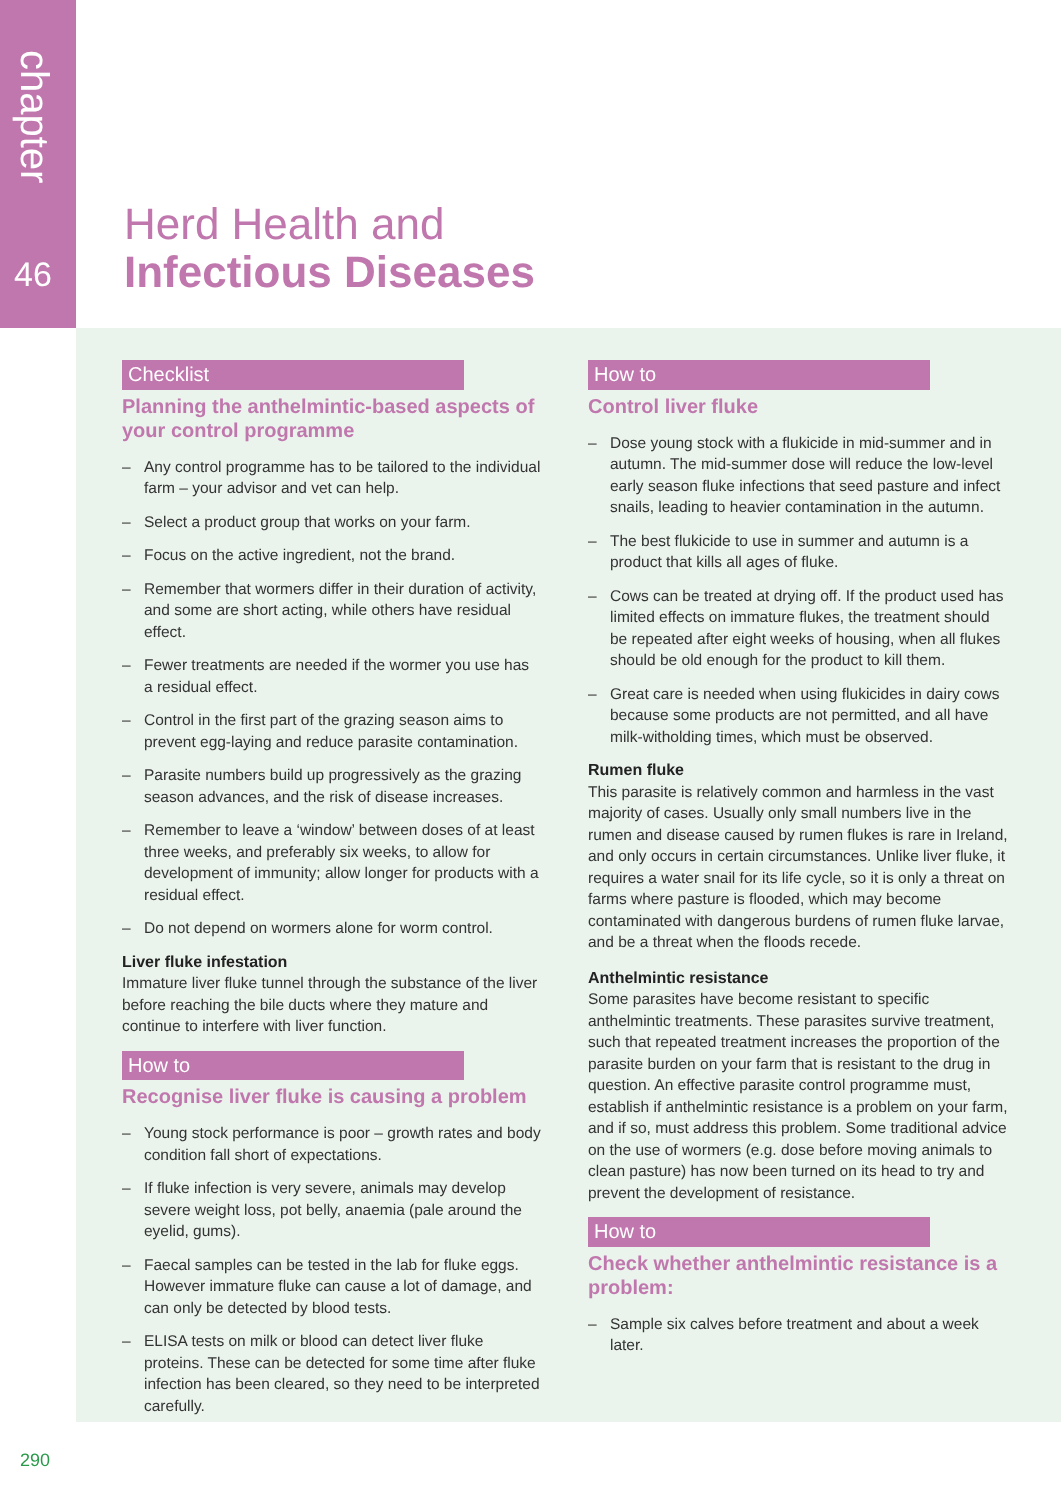chapter
46
Herd Health and
Infectious Diseases
Checklist
Planning the anthelmintic-based aspects of your control programme
– Any control programme has to be tailored to the individual farm – your advisor and vet can help.
– Select a product group that works on your farm.
– Focus on the active ingredient, not the brand.
– Remember that wormers differ in their duration of activity, and some are short acting, while others have residual effect.
– Fewer treatments are needed if the wormer you use has a residual effect.
– Control in the first part of the grazing season aims to prevent egg-laying and reduce parasite contamination.
– Parasite numbers build up progressively as the grazing season advances, and the risk of disease increases.
– Remember to leave a ‘window’ between doses of at least three weeks, and preferably six weeks, to allow for development of immunity; allow longer for products with a residual effect.
– Do not depend on wormers alone for worm control.
Liver fluke infestation
Immature liver fluke tunnel through the substance of the liver before reaching the bile ducts where they mature and continue to interfere with liver function.
How to
Recognise liver fluke is causing a problem
– Young stock performance is poor – growth rates and body condition fall short of expectations.
– If fluke infection is very severe, animals may develop severe weight loss, pot belly, anaemia (pale around the eyelid, gums).
– Faecal samples can be tested in the lab for fluke eggs. However immature fluke can cause a lot of damage, and can only be detected by blood tests.
– ELISA tests on milk or blood can detect liver fluke proteins. These can be detected for some time after fluke infection has been cleared, so they need to be interpreted carefully.
How to
Control liver fluke
– Dose young stock with a flukicide in mid-summer and in autumn. The mid-summer dose will reduce the low-level early season fluke infections that seed pasture and infect snails, leading to heavier contamination in the autumn.
– The best flukicide to use in summer and autumn is a product that kills all ages of fluke.
– Cows can be treated at drying off. If the product used has limited effects on immature flukes, the treatment should be repeated after eight weeks of housing, when all flukes should be old enough for the product to kill them.
– Great care is needed when using flukicides in dairy cows because some products are not permitted, and all have milk-witholding times, which must be observed.
Rumen fluke
This parasite is relatively common and harmless in the vast majority of cases. Usually only small numbers live in the rumen and disease caused by rumen flukes is rare in Ireland, and only occurs in certain circumstances. Unlike liver fluke, it requires a water snail for its life cycle, so it is only a threat on farms where pasture is flooded, which may become contaminated with dangerous burdens of rumen fluke larvae, and be a threat when the floods recede.
Anthelmintic resistance
Some parasites have become resistant to specific anthelmintic treatments. These parasites survive treatment, such that repeated treatment increases the proportion of the parasite burden on your farm that is resistant to the drug in question. An effective parasite control programme must, establish if anthelmintic resistance is a problem on your farm, and if so, must address this problem. Some traditional advice on the use of wormers (e.g. dose before moving animals to clean pasture) has now been turned on its head to try and prevent the development of resistance.
How to
Check whether anthelmintic resistance is a problem:
– Sample six calves before treatment and about a week later.
290